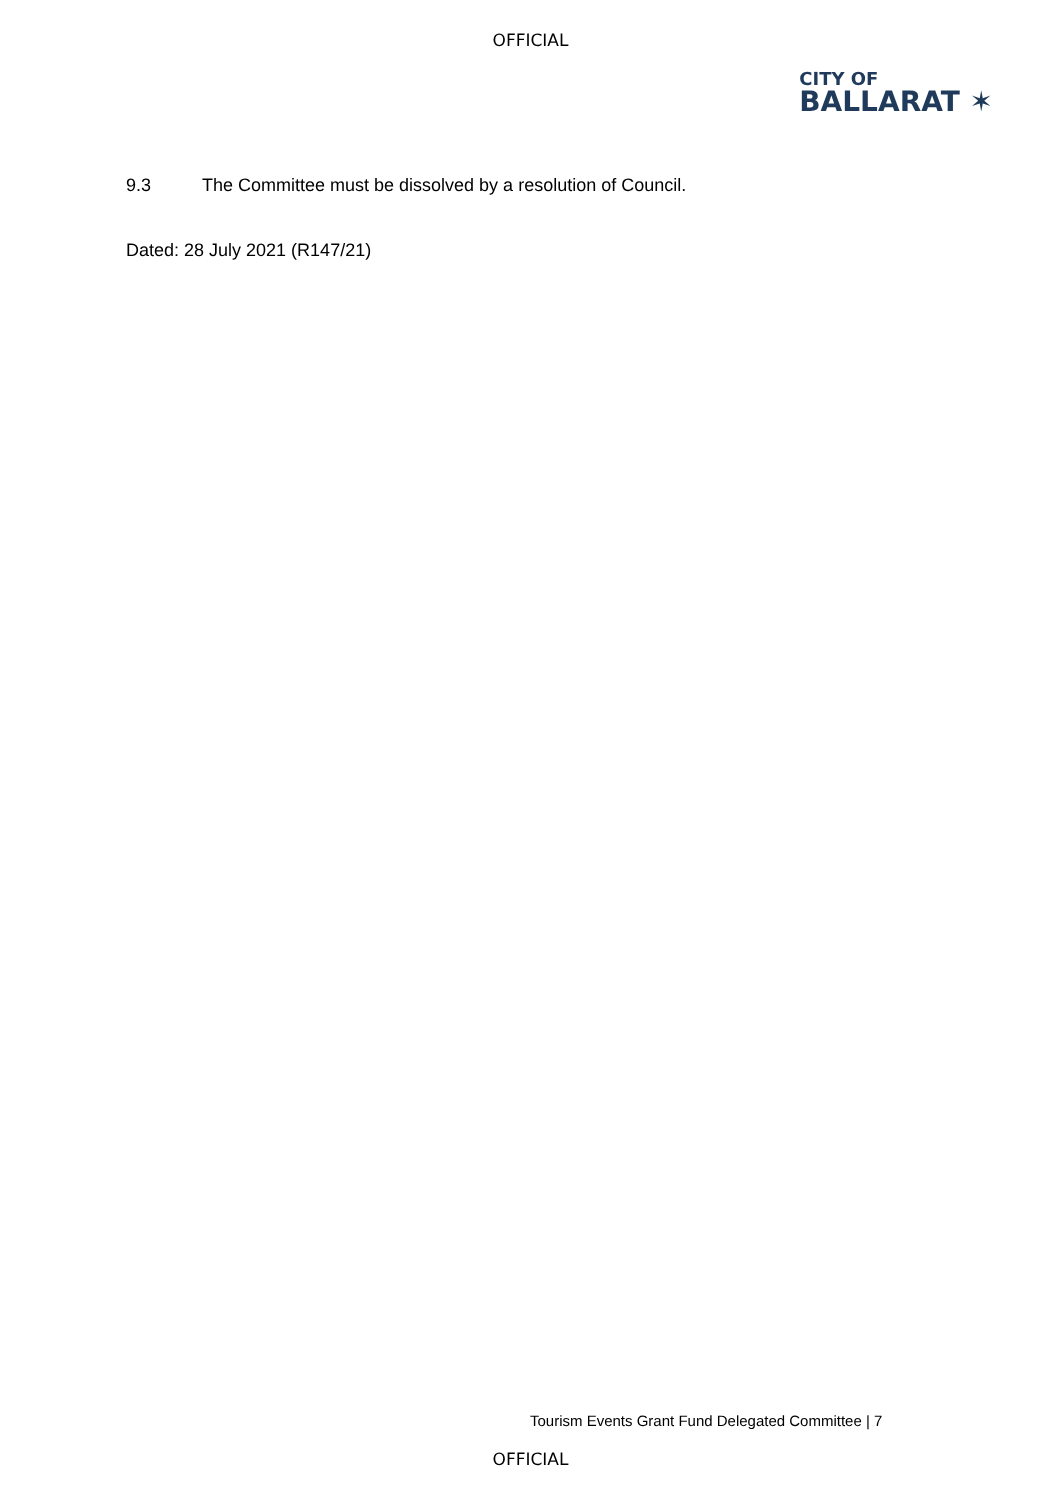OFFICIAL
CITY OF
BALLARAT ✶
9.3 The Committee must be dissolved by a resolution of Council.
Dated: 28 July 2021 (R147/21)
Tourism Events Grant Fund Delegated Committee | 7
OFFICIAL